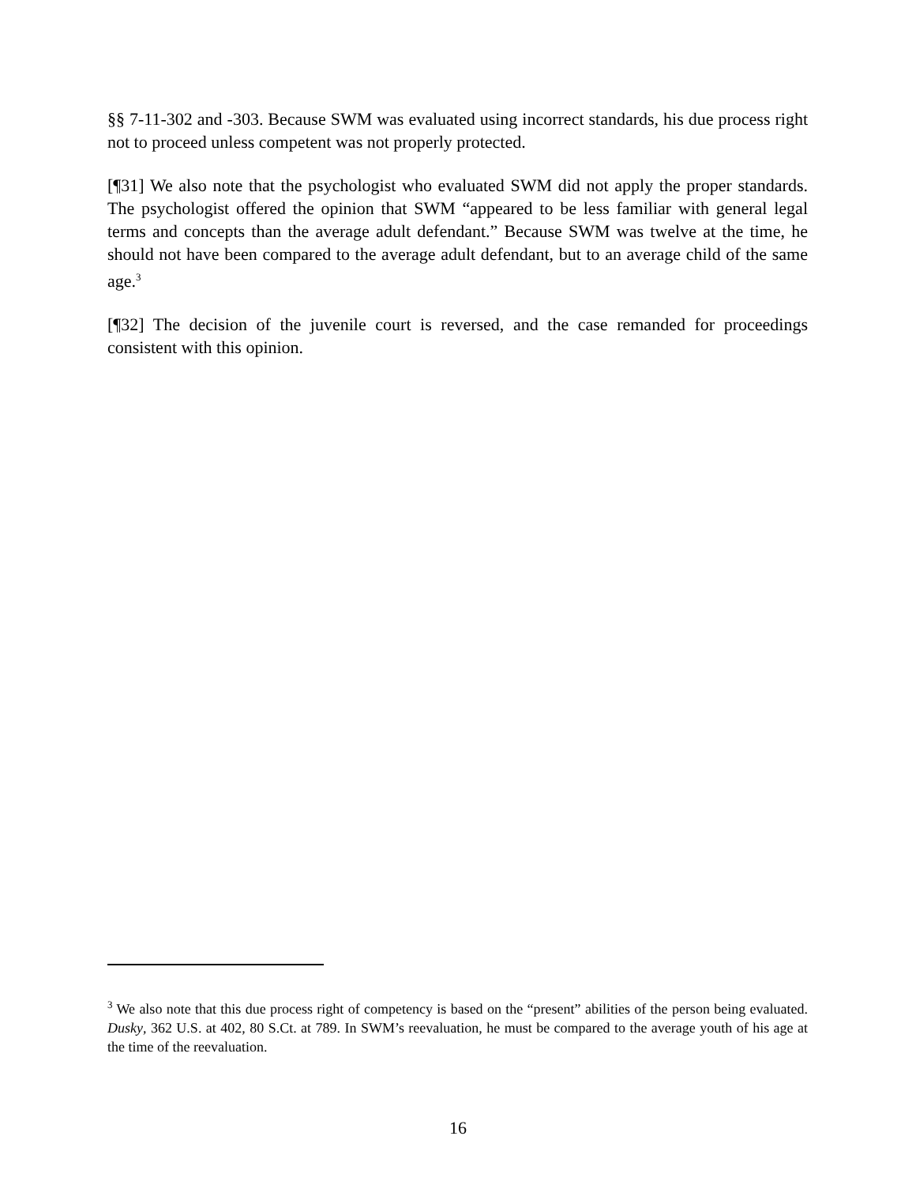§§ 7-11-302 and -303. Because SWM was evaluated using incorrect standards, his due process right not to proceed unless competent was not properly protected.
[¶31] We also note that the psychologist who evaluated SWM did not apply the proper standards. The psychologist offered the opinion that SWM “appeared to be less familiar with general legal terms and concepts than the average adult defendant.” Because SWM was twelve at the time, he should not have been compared to the average adult defendant, but to an average child of the same age.<sup>3</sup>
[¶32] The decision of the juvenile court is reversed, and the case remanded for proceedings consistent with this opinion.
<sup>3</sup> We also note that this due process right of competency is based on the “present” abilities of the person being evaluated. Dusky, 362 U.S. at 402, 80 S.Ct. at 789. In SWM’s reevaluation, he must be compared to the average youth of his age at the time of the reevaluation.
16